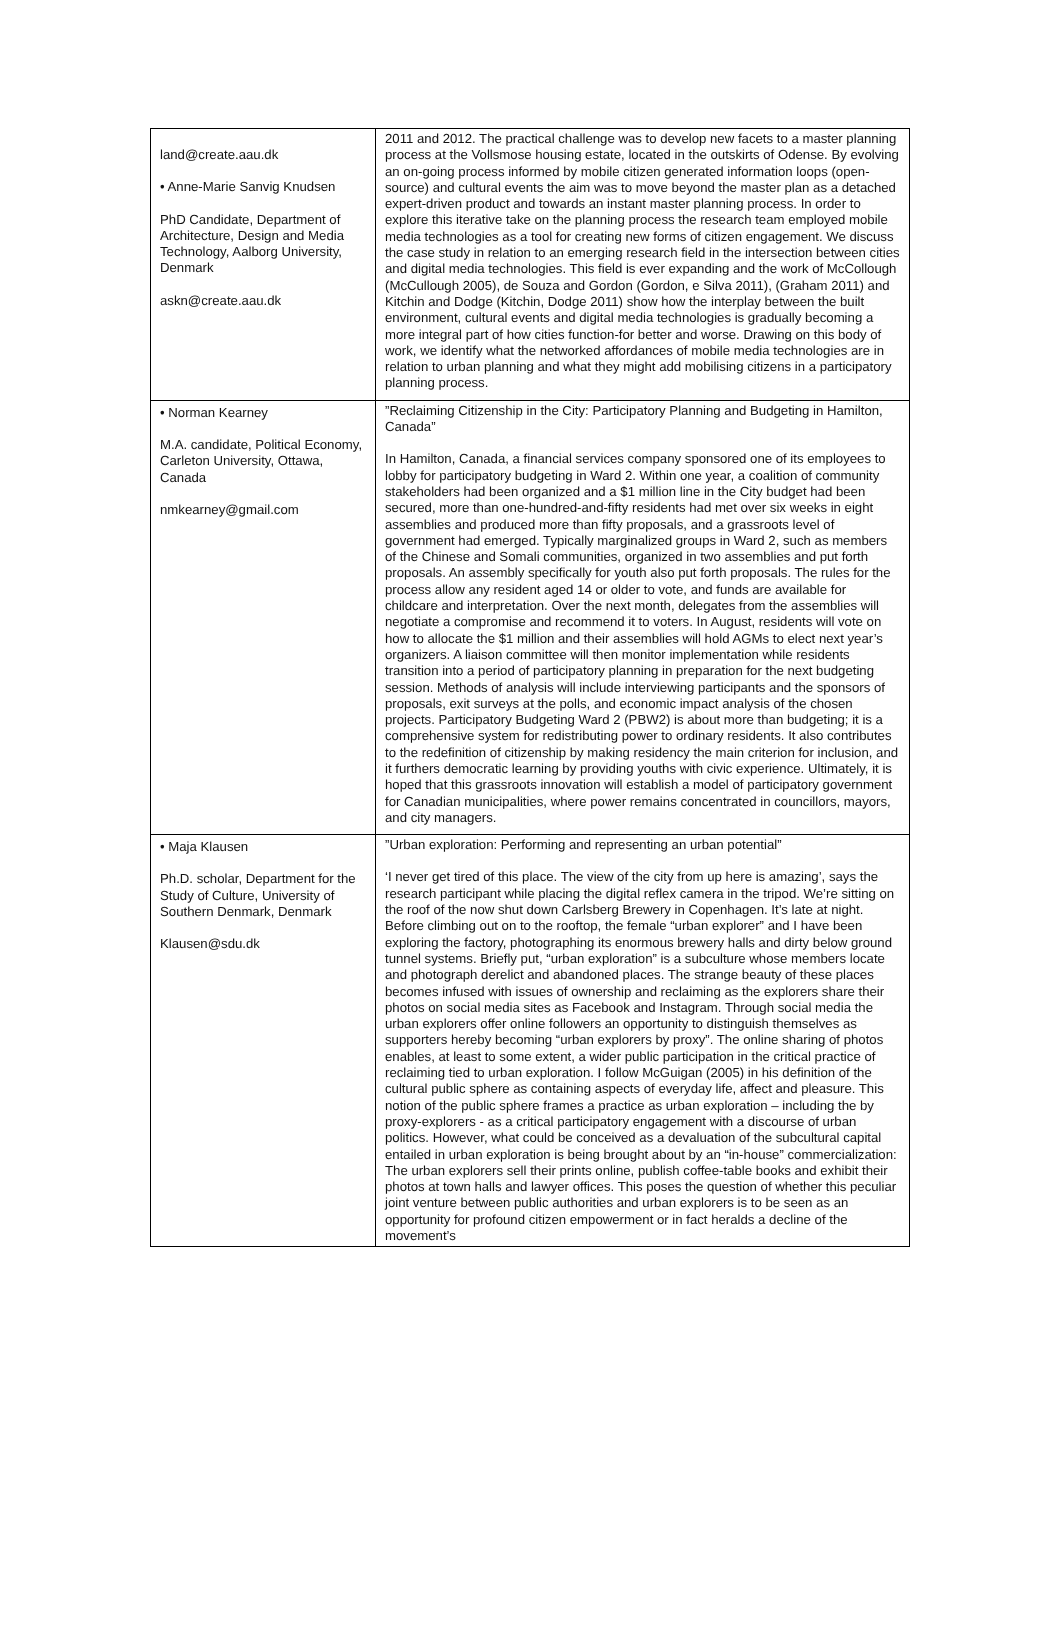| land@create.aau.dk • Anne-Marie Sanvig Knudsen PhD Candidate, Department of Architecture, Design and Media Technology, Aalborg University, Denmark askn@create.aau.dk | 2011 and 2012. The practical challenge was to develop new facets to a master planning process at the Vollsmose housing estate, located in the outskirts of Odense. By evolving an on-going process informed by mobile citizen generated information loops (open-source) and cultural events the aim was to move beyond the master plan as a detached expert-driven product and towards an instant master planning process. In order to explore this iterative take on the planning process the research team employed mobile media technologies as a tool for creating new forms of citizen engagement. We discuss the case study in relation to an emerging research field in the intersection between cities and digital media technologies. This field is ever expanding and the work of McCollough (McCullough 2005), de Souza and Gordon (Gordon, e Silva 2011), (Graham 2011) and Kitchin and Dodge (Kitchin, Dodge 2011) show how the interplay between the built environment, cultural events and digital media technologies is gradually becoming a more integral part of how cities function-for better and worse. Drawing on this body of work, we identify what the networked affordances of mobile media technologies are in relation to urban planning and what they might add mobilising citizens in a participatory planning process. |
| • Norman Kearney M.A. candidate, Political Economy, Carleton University, Ottawa, Canada nmkearney@gmail.com | ”Reclaiming Citizenship in the City: Participatory Planning and Budgeting in Hamilton, Canada” In Hamilton, Canada, a financial services company sponsored one of its employees to lobby for participatory budgeting in Ward 2. Within one year, a coalition of community stakeholders had been organized and a $1 million line in the City budget had been secured, more than one-hundred-and-fifty residents had met over six weeks in eight assemblies and produced more than fifty proposals, and a grassroots level of government had emerged. Typically marginalized groups in Ward 2, such as members of the Chinese and Somali communities, organized in two assemblies and put forth proposals. An assembly specifically for youth also put forth proposals. The rules for the process allow any resident aged 14 or older to vote, and funds are available for childcare and interpretation. Over the next month, delegates from the assemblies will negotiate a compromise and recommend it to voters. In August, residents will vote on how to allocate the $1 million and their assemblies will hold AGMs to elect next year’s organizers. A liaison committee will then monitor implementation while residents transition into a period of participatory planning in preparation for the next budgeting session. Methods of analysis will include interviewing participants and the sponsors of proposals, exit surveys at the polls, and economic impact analysis of the chosen projects. Participatory Budgeting Ward 2 (PBW2) is about more than budgeting; it is a comprehensive system for redistributing power to ordinary residents. It also contributes to the redefinition of citizenship by making residency the main criterion for inclusion, and it furthers democratic learning by providing youths with civic experience. Ultimately, it is hoped that this grassroots innovation will establish a model of participatory government for Canadian municipalities, where power remains concentrated in councillors, mayors, and city managers. |
| • Maja Klausen Ph.D. scholar, Department for the Study of Culture, University of Southern Denmark, Denmark Klausen@sdu.dk | ”Urban exploration: Performing and representing an urban potential” ‘I never get tired of this place. The view of the city from up here is amazing’, says the research participant while placing the digital reflex camera in the tripod. We’re sitting on the roof of the now shut down Carlsberg Brewery in Copenhagen. It’s late at night. Before climbing out on to the rooftop, the female “urban explorer” and I have been exploring the factory, photographing its enormous brewery halls and dirty below ground tunnel systems. Briefly put, “urban exploration” is a subculture whose members locate and photograph derelict and abandoned places. The strange beauty of these places becomes infused with issues of ownership and reclaiming as the explorers share their photos on social media sites as Facebook and Instagram. Through social media the urban explorers offer online followers an opportunity to distinguish themselves as supporters hereby becoming “urban explorers by proxy”. The online sharing of photos enables, at least to some extent, a wider public participation in the critical practice of reclaiming tied to urban exploration. I follow McGuigan (2005) in his definition of the cultural public sphere as containing aspects of everyday life, affect and pleasure. This notion of the public sphere frames a practice as urban exploration – including the by proxy-explorers - as a critical participatory engagement with a discourse of urban politics. However, what could be conceived as a devaluation of the subcultural capital entailed in urban exploration is being brought about by an “in-house” commercialization: The urban explorers sell their prints online, publish coffee-table books and exhibit their photos at town halls and lawyer offices. This poses the question of whether this peculiar joint venture between public authorities and urban explorers is to be seen as an opportunity for profound citizen empowerment or in fact heralds a decline of the movement’s |